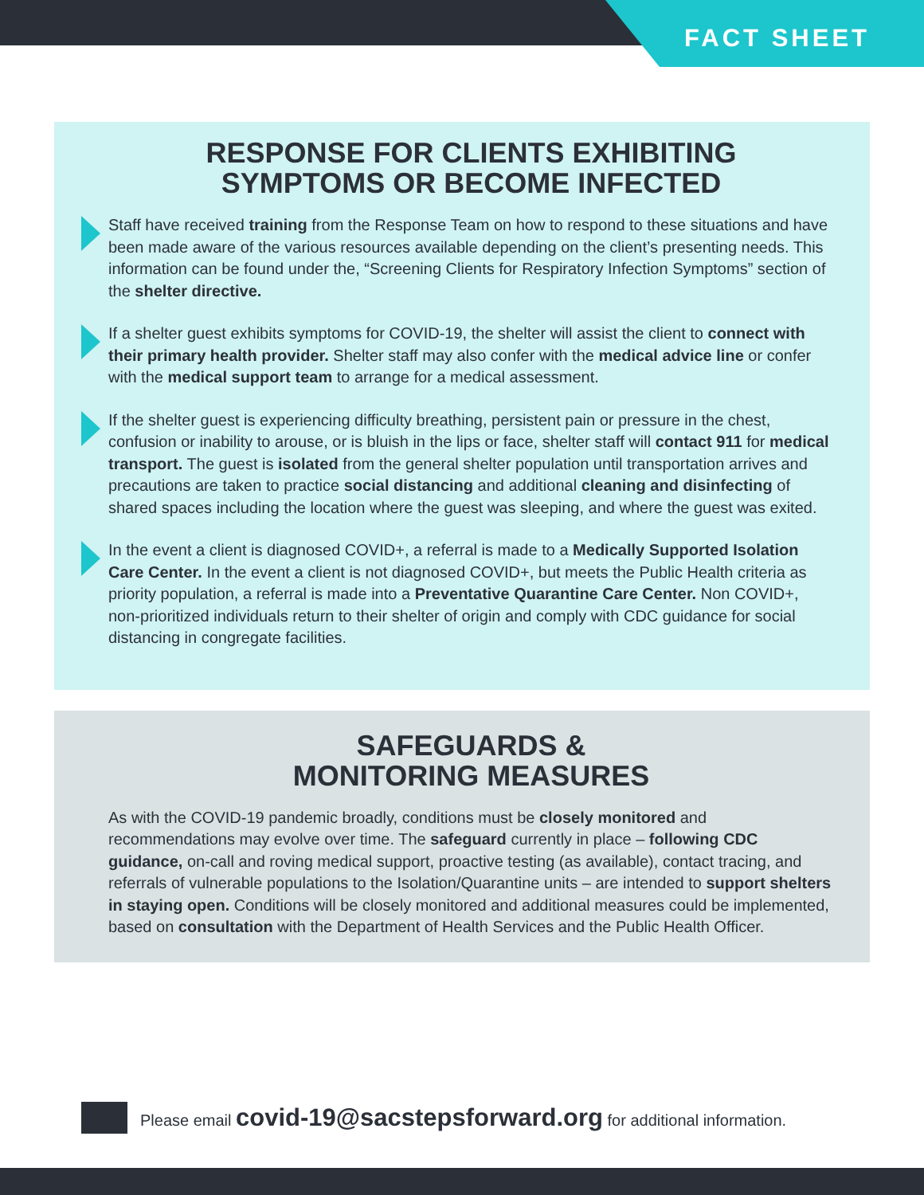FACT SHEET
RESPONSE FOR CLIENTS EXHIBITING
SYMPTOMS OR BECOME INFECTED
Staff have received training from the Response Team on how to respond to these situations and have been made aware of the various resources available depending on the client’s presenting needs. This information can be found under the, “Screening Clients for Respiratory Infection Symptoms” section of the shelter directive.
If a shelter guest exhibits symptoms for COVID-19, the shelter will assist the client to connect with their primary health provider. Shelter staff may also confer with the medical advice line or confer with the medical support team to arrange for a medical assessment.
If the shelter guest is experiencing difficulty breathing, persistent pain or pressure in the chest, confusion or inability to arouse, or is bluish in the lips or face, shelter staff will contact 911 for medical transport. The guest is isolated from the general shelter population until transportation arrives and precautions are taken to practice social distancing and additional cleaning and disinfecting of shared spaces including the location where the guest was sleeping, and where the guest was exited.
In the event a client is diagnosed COVID+, a referral is made to a Medically Supported Isolation Care Center. In the event a client is not diagnosed COVID+, but meets the Public Health criteria as priority population, a referral is made into a Preventative Quarantine Care Center. Non COVID+, non-prioritized individuals return to their shelter of origin and comply with CDC guidance for social distancing in congregate facilities.
SAFEGUARDS &
MONITORING MEASURES
As with the COVID-19 pandemic broadly, conditions must be closely monitored and recommendations may evolve over time. The safeguard currently in place – following CDC guidance, on-call and roving medical support, proactive testing (as available), contact tracing, and referrals of vulnerable populations to the Isolation/Quarantine units – are intended to support shelters in staying open. Conditions will be closely monitored and additional measures could be implemented, based on consultation with the Department of Health Services and the Public Health Officer.
Please email covid-19@sacstepsforward.org for additional information.